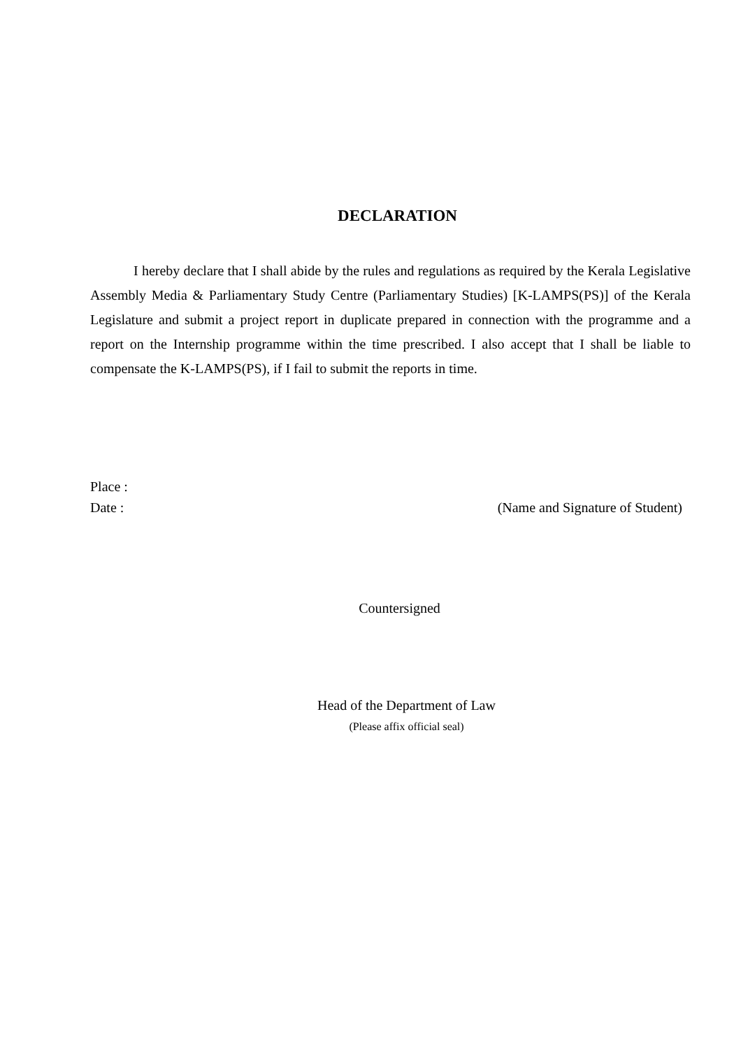DECLARATION
I hereby declare that I shall abide by the rules and regulations as required by the Kerala Legislative Assembly Media & Parliamentary Study Centre (Parliamentary Studies) [K-LAMPS(PS)] of the Kerala Legislature and submit a project report in duplicate prepared in connection with the programme and a report on the Internship programme within the time prescribed. I also accept that I shall be liable to compensate the K-LAMPS(PS), if I fail to submit the reports in time.
Place :
Date : (Name and Signature of Student)
Countersigned
Head of the Department of Law
(Please affix official seal)